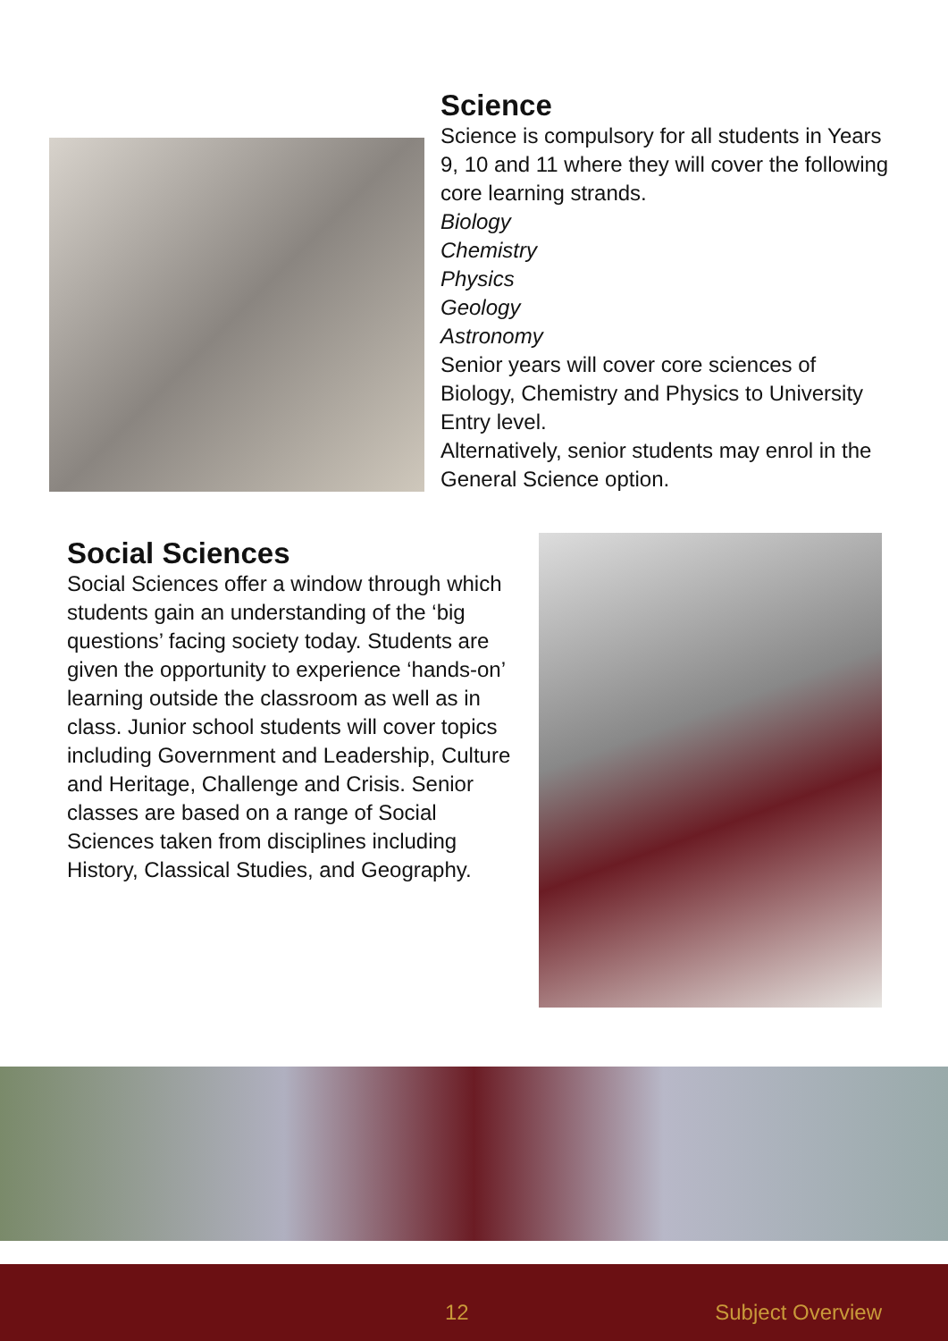Science
Science is compulsory for all students in Years 9, 10 and 11 where they will cover the following core learning strands.
Biology
Chemistry
Physics
Geology
Astronomy
Senior years will cover core sciences of Biology, Chemistry and Physics to University Entry level.
Alternatively, senior students may enrol in the General Science option.
Social Sciences
Social Sciences offer a window through which students gain an understanding of the ‘big questions’ facing society today. Students are given the opportunity to experience ‘hands-on’ learning outside the classroom as well as in class. Junior school students will cover topics including Government and Leadership, Culture and Heritage, Challenge and Crisis. Senior classes are based on a range of Social Sciences taken from disciplines including History, Classical Studies, and Geography.
12 Subject Overview